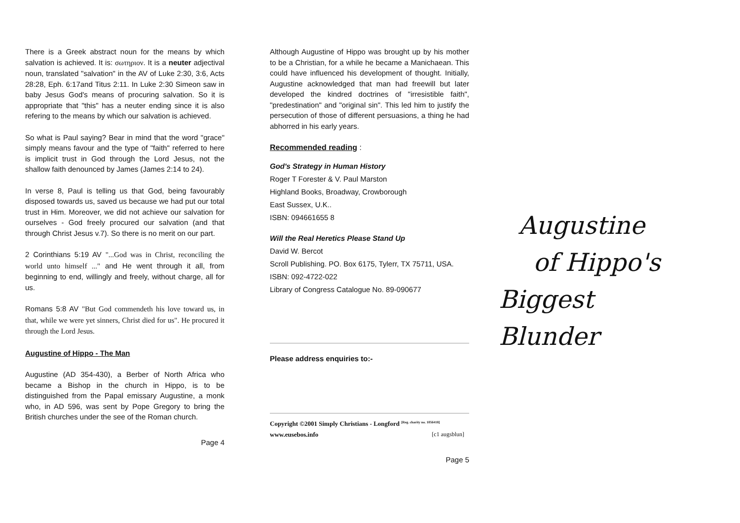There is a Greek abstract noun for the means by which salvation is achieved. It is: σωτηριον. It is a neuter adjectival noun, translated "salvation" in the AV of Luke 2:30, 3:6, Acts 28:28, Eph. 6:17and Titus 2:11. In Luke 2:30 Simeon saw in baby Jesus God's means of procuring salvation. So it is appropriate that "this" has a neuter ending since it is also refering to the means by which our salvation is achieved.
So what is Paul saying? Bear in mind that the word "grace" simply means favour and the type of "faith" referred to here is implicit trust in God through the Lord Jesus, not the shallow faith denounced by James (James 2:14 to 24).
In verse 8, Paul is telling us that God, being favourably disposed towards us, saved us because we had put our total trust in Him. Moreover, we did not achieve our salvation for ourselves - God freely procured our salvation (and that through Christ Jesus v.7). So there is no merit on our part.
2 Corinthians 5:19 AV "...God was in Christ, reconciling the world unto himself ..." and He went through it all, from beginning to end, willingly and freely, without charge, all for us.
Romans 5:8 AV "But God commendeth his love toward us, in that, while we were yet sinners, Christ died for us". He procured it through the Lord Jesus.
Augustine of Hippo - The Man
Augustine (AD 354-430), a Berber of North Africa who became a Bishop in the church in Hippo, is to be distinguished from the Papal emissary Augustine, a monk who, in AD 596, was sent by Pope Gregory to bring the British churches under the see of the Roman church.
Page 4
Although Augustine of Hippo was brought up by his mother to be a Christian, for a while he became a Manichaean. This could have influenced his development of thought. Initially, Augustine acknowledged that man had freewill but later developed the kindred doctrines of "irresistible faith", "predestination" and "original sin". This led him to justify the persecution of those of different persuasions, a thing he had abhorred in his early years.
Recommended reading :
God's Strategy in Human History
Roger T Forester & V. Paul Marston
Highland Books, Broadway, Crowborough
East Sussex, U.K..
ISBN: 094661655 8
Will the Real Heretics Please Stand Up
David W. Bercot
Scroll Publishing. PO. Box 6175, Tylerr, TX 75711, USA.
ISBN: 092-4722-022
Library of Congress Catalogue No. 89-090677
Please address enquiries to:-
Copyright ©2001 Simply Christians - Longford <sup>[Reg. charity no. 1056418]</sup>
www.eusebos.info [c1 augsblun]
Page 5
Augustine
of Hippo's
Biggest Blunder